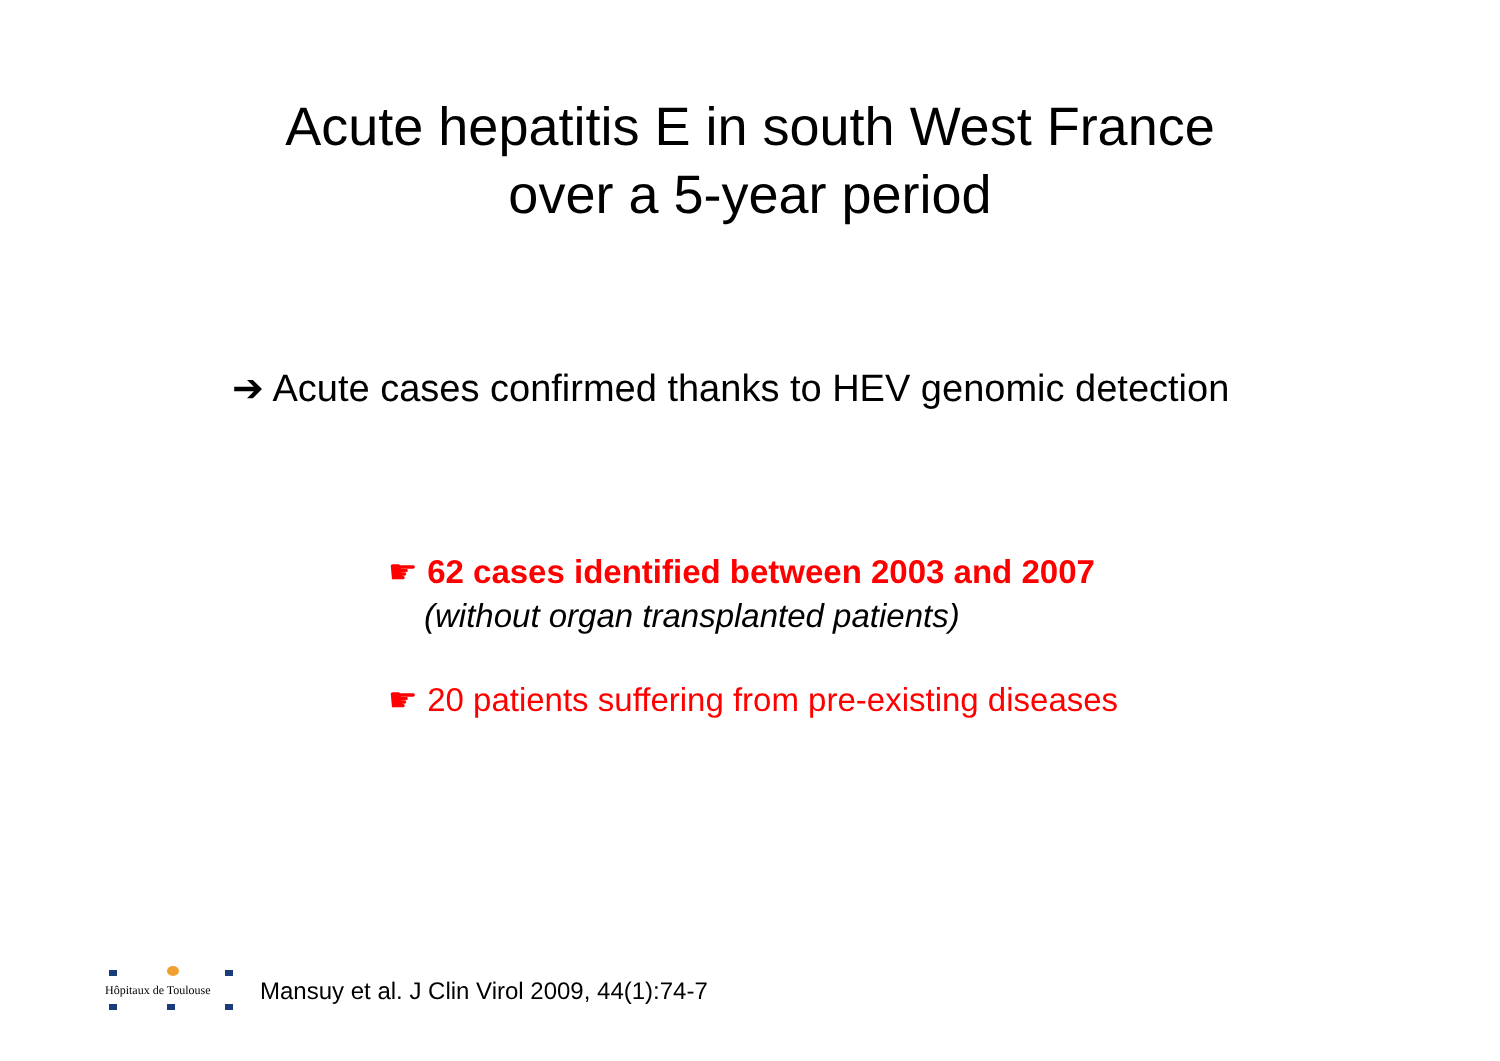Acute hepatitis E in south West France
over a 5-year period
➔ Acute cases confirmed thanks to HEV genomic detection
☛ 62 cases identified between 2003 and 2007
(without organ transplanted patients)
☛ 20 patients suffering from pre-existing diseases
Hôpitaux de Toulouse
Mansuy et al. J Clin Virol 2009, 44(1):74-7